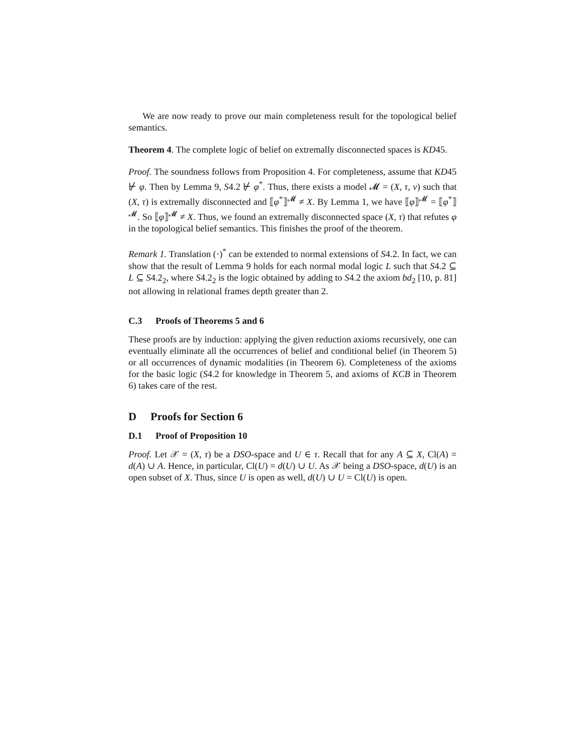We are now ready to prove our main completeness result for the topological belief semantics.
Theorem 4. The complete logic of belief on extremally disconnected spaces is KD45.
Proof. The soundness follows from Proposition 4. For completeness, assume that KD45 ⊬ φ. Then by Lemma 9, S4.2 ⊬ φ<sup>*</sup>. Thus, there exists a model 𝓜 = (X, τ, ν) such that (X, τ) is extremally disconnected and ⟦φ<sup>*</sup>⟧<sup>𝓜</sup> ≠ X. By Lemma 1, we have ⟦φ⟧<sup>𝓜</sup> = ⟦φ<sup>*</sup>⟧<sup>𝓜</sup>. So ⟦φ⟧<sup>𝓜</sup> ≠ X. Thus, we found an extremally disconnected space (X, τ) that refutes φ in the topological belief semantics. This finishes the proof of the theorem.
Remark 1. Translation (·)<sup>*</sup> can be extended to normal extensions of S4.2. In fact, we can show that the result of Lemma 9 holds for each normal modal logic L such that S4.2 ⊆ L ⊆ S4.2<sub>2</sub>, where S4.2<sub>2</sub> is the logic obtained by adding to S4.2 the axiom bd<sub>2</sub> [10, p. 81] not allowing in relational frames depth greater than 2.
C.3 Proofs of Theorems 5 and 6
These proofs are by induction: applying the given reduction axioms recursively, one can eventually eliminate all the occurrences of belief and conditional belief (in Theorem 5) or all occurrences of dynamic modalities (in Theorem 6). Completeness of the axioms for the basic logic (S4.2 for knowledge in Theorem 5, and axioms of KCB in Theorem 6) takes care of the rest.
D Proofs for Section 6
D.1 Proof of Proposition 10
Proof. Let 𝒳 = (X, τ) be a DSO-space and U ∈ τ. Recall that for any A ⊆ X, Cl(A) = d(A) ∪ A. Hence, in particular, Cl(U) = d(U) ∪ U. As 𝒳 being a DSO-space, d(U) is an open subset of X. Thus, since U is open as well, d(U) ∪ U = Cl(U) is open.